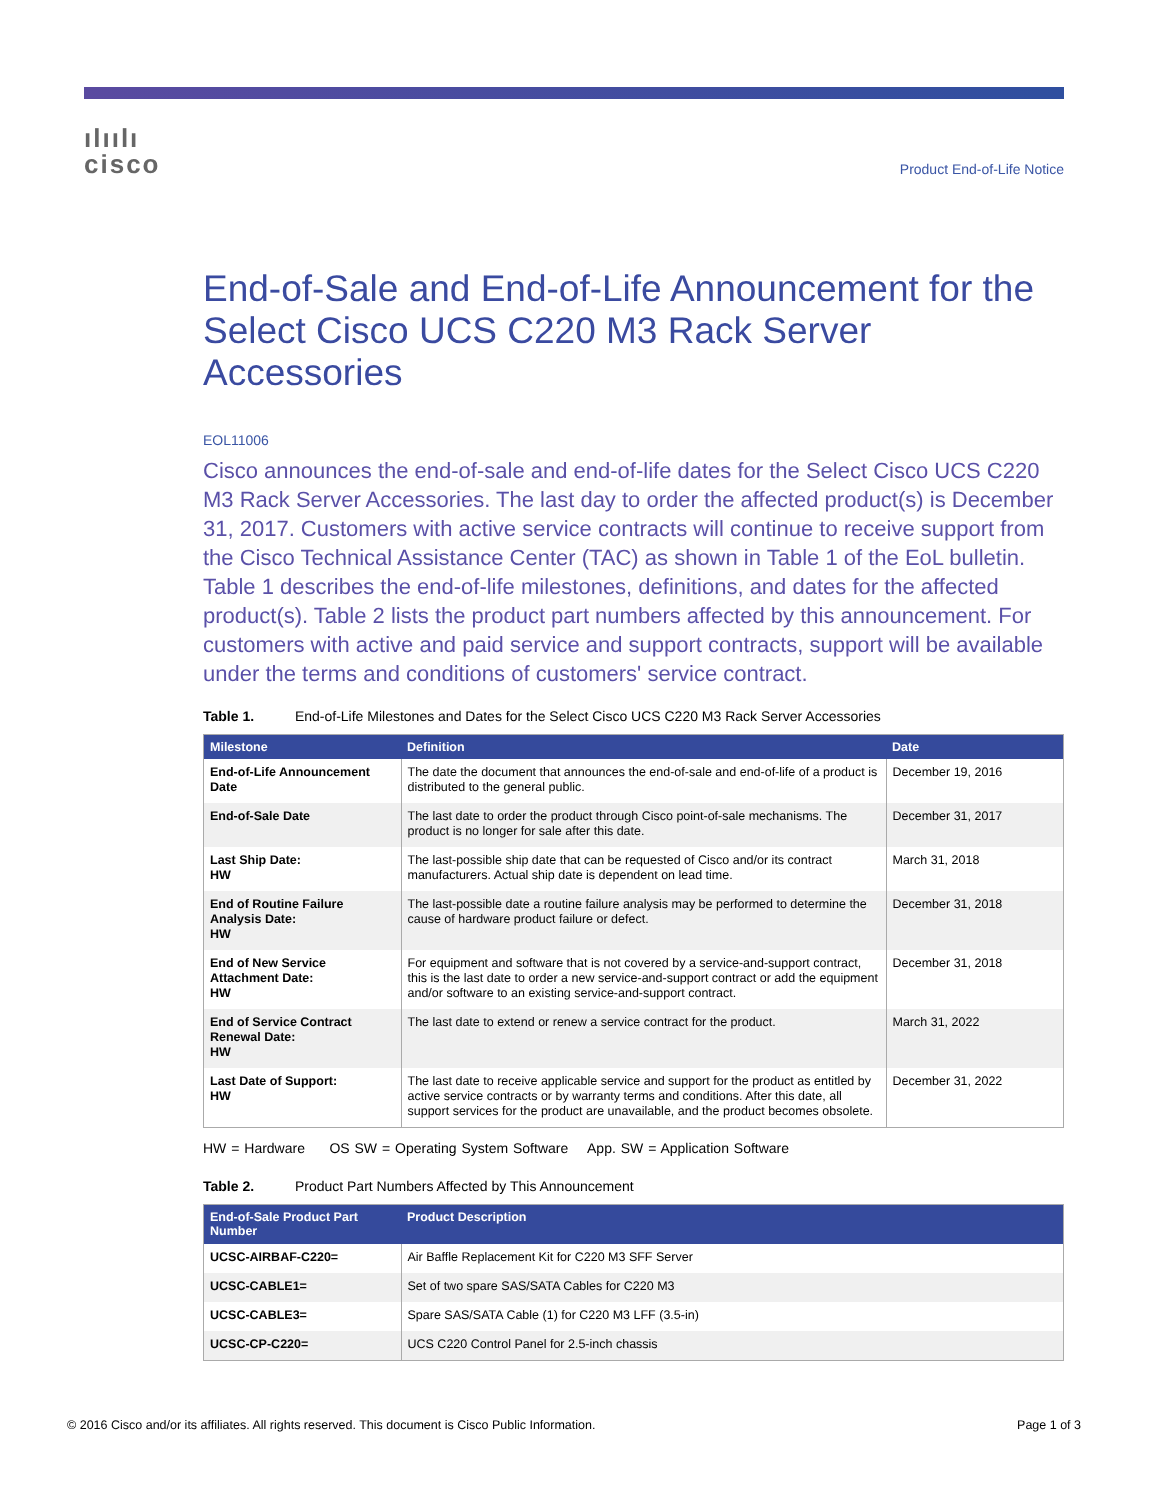ılıılı
cisco
Product End-of-Life Notice
End-of-Sale and End-of-Life Announcement for the Select Cisco UCS C220 M3 Rack Server Accessories
EOL11006
Cisco announces the end-of-sale and end-of-life dates for the Select Cisco UCS C220 M3 Rack Server Accessories. The last day to order the affected product(s) is December 31, 2017. Customers with active service contracts will continue to receive support from the Cisco Technical Assistance Center (TAC) as shown in Table 1 of the EoL bulletin. Table 1 describes the end-of-life milestones, definitions, and dates for the affected product(s). Table 2 lists the product part numbers affected by this announcement. For customers with active and paid service and support contracts, support will be available under the terms and conditions of customers' service contract.
Table 1. End-of-Life Milestones and Dates for the Select Cisco UCS C220 M3 Rack Server Accessories
| Milestone | Definition | Date |
| --- | --- | --- |
| End-of-Life Announcement Date | The date the document that announces the end-of-sale and end-of-life of a product is distributed to the general public. | December 19, 2016 |
| End-of-Sale Date | The last date to order the product through Cisco point-of-sale mechanisms. The product is no longer for sale after this date. | December 31, 2017 |
| Last Ship Date: HW | The last-possible ship date that can be requested of Cisco and/or its contract manufacturers. Actual ship date is dependent on lead time. | March 31, 2018 |
| End of Routine Failure Analysis Date: HW | The last-possible date a routine failure analysis may be performed to determine the cause of hardware product failure or defect. | December 31, 2018 |
| End of New Service Attachment Date: HW | For equipment and software that is not covered by a service-and-support contract, this is the last date to order a new service-and-support contract or add the equipment and/or software to an existing service-and-support contract. | December 31, 2018 |
| End of Service Contract Renewal Date: HW | The last date to extend or renew a service contract for the product. | March 31, 2022 |
| Last Date of Support: HW | The last date to receive applicable service and support for the product as entitled by active service contracts or by warranty terms and conditions. After this date, all support services for the product are unavailable, and the product becomes obsolete. | December 31, 2022 |
HW = Hardware OS SW = Operating System Software App. SW = Application Software
Table 2. Product Part Numbers Affected by This Announcement
| End-of-Sale Product Part Number | Product Description |
| --- | --- |
| UCSC-AIRBAF-C220= | Air Baffle Replacement Kit for C220 M3 SFF Server |
| UCSC-CABLE1= | Set of two spare SAS/SATA Cables for C220 M3 |
| UCSC-CABLE3= | Spare SAS/SATA Cable (1) for C220 M3 LFF (3.5-in) |
| UCSC-CP-C220= | UCS C220 Control Panel for 2.5-inch chassis |
© 2016 Cisco and/or its affiliates. All rights reserved. This document is Cisco Public Information. Page 1 of 3